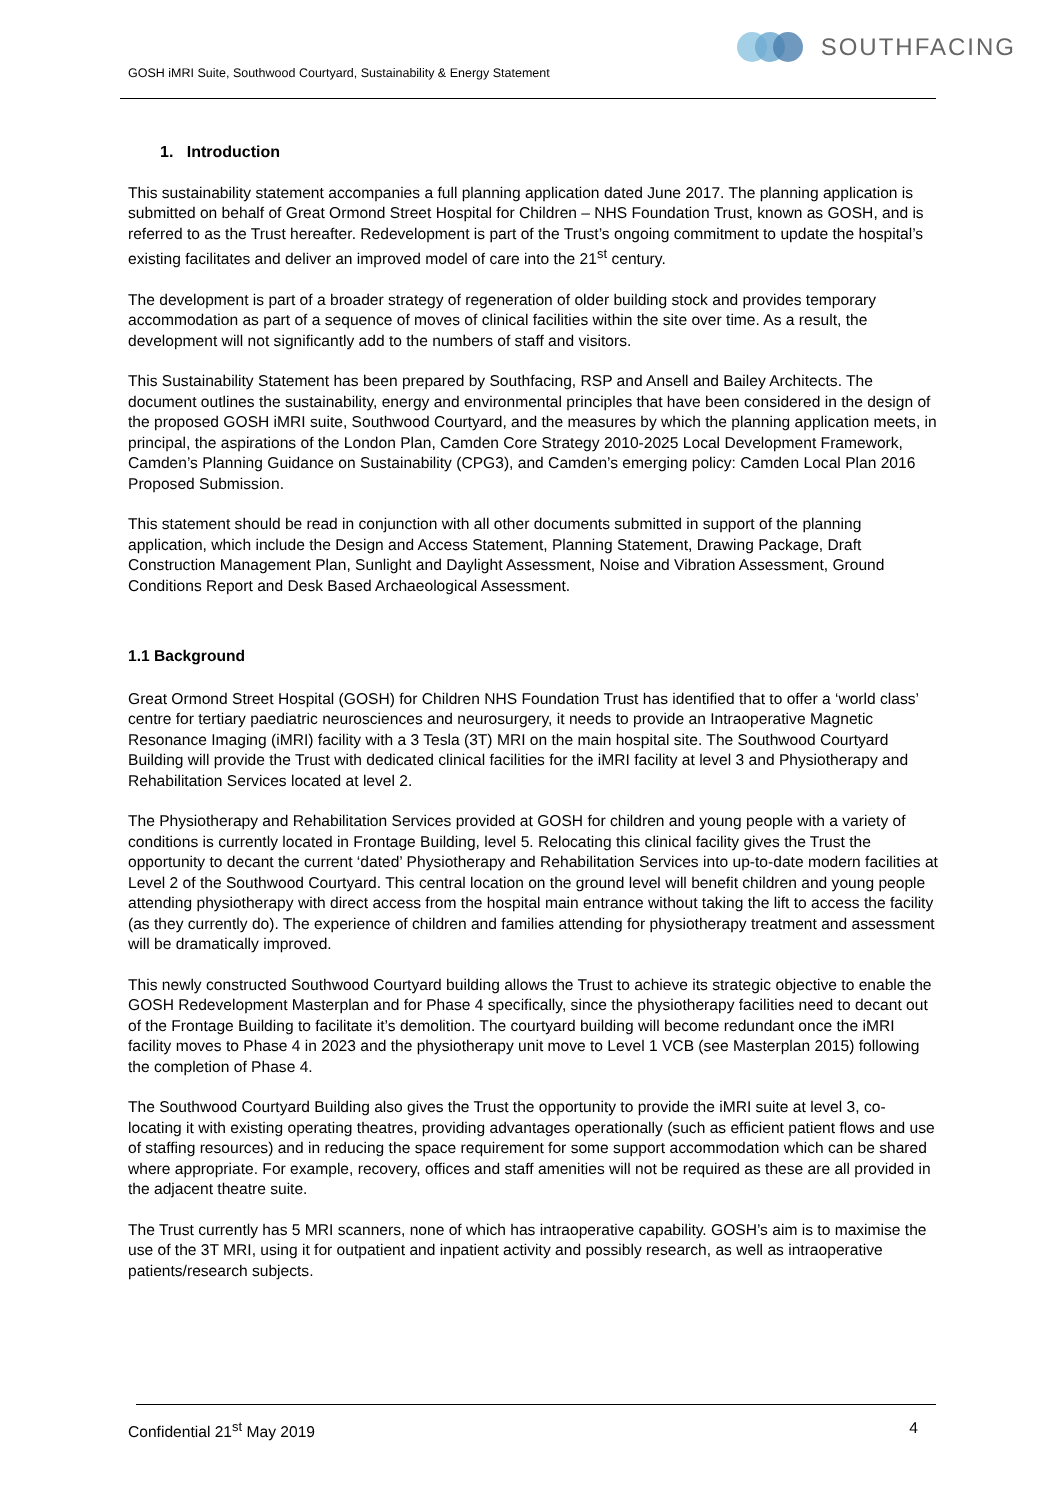GOSH iMRI Suite, Southwood Courtyard, Sustainability & Energy Statement
SOUTHFACING
1. Introduction
This sustainability statement accompanies a full planning application dated June 2017. The planning application is submitted on behalf of Great Ormond Street Hospital for Children – NHS Foundation Trust, known as GOSH, and is referred to as the Trust hereafter. Redevelopment is part of the Trust’s ongoing commitment to update the hospital’s existing facilitates and deliver an improved model of care into the 21<sup>st</sup> century.
The development is part of a broader strategy of regeneration of older building stock and provides temporary accommodation as part of a sequence of moves of clinical facilities within the site over time. As a result, the development will not significantly add to the numbers of staff and visitors.
This Sustainability Statement has been prepared by Southfacing, RSP and Ansell and Bailey Architects. The document outlines the sustainability, energy and environmental principles that have been considered in the design of the proposed GOSH iMRI suite, Southwood Courtyard, and the measures by which the planning application meets, in principal, the aspirations of the London Plan, Camden Core Strategy 2010-2025 Local Development Framework, Camden’s Planning Guidance on Sustainability (CPG3), and Camden’s emerging policy: Camden Local Plan 2016 Proposed Submission.
This statement should be read in conjunction with all other documents submitted in support of the planning application, which include the Design and Access Statement, Planning Statement, Drawing Package, Draft Construction Management Plan, Sunlight and Daylight Assessment, Noise and Vibration Assessment, Ground Conditions Report and Desk Based Archaeological Assessment.
1.1 Background
Great Ormond Street Hospital (GOSH) for Children NHS Foundation Trust has identified that to offer a ‘world class’ centre for tertiary paediatric neurosciences and neurosurgery, it needs to provide an Intraoperative Magnetic Resonance Imaging (iMRI) facility with a 3 Tesla (3T) MRI on the main hospital site. The Southwood Courtyard Building will provide the Trust with dedicated clinical facilities for the iMRI facility at level 3 and Physiotherapy and Rehabilitation Services located at level 2.
The Physiotherapy and Rehabilitation Services provided at GOSH for children and young people with a variety of conditions is currently located in Frontage Building, level 5. Relocating this clinical facility gives the Trust the opportunity to decant the current ‘dated’ Physiotherapy and Rehabilitation Services into up-to-date modern facilities at Level 2 of the Southwood Courtyard. This central location on the ground level will benefit children and young people attending physiotherapy with direct access from the hospital main entrance without taking the lift to access the facility (as they currently do). The experience of children and families attending for physiotherapy treatment and assessment will be dramatically improved.
This newly constructed Southwood Courtyard building allows the Trust to achieve its strategic objective to enable the GOSH Redevelopment Masterplan and for Phase 4 specifically, since the physiotherapy facilities need to decant out of the Frontage Building to facilitate it’s demolition. The courtyard building will become redundant once the iMRI facility moves to Phase 4 in 2023 and the physiotherapy unit move to Level 1 VCB (see Masterplan 2015) following the completion of Phase 4.
The Southwood Courtyard Building also gives the Trust the opportunity to provide the iMRI suite at level 3, co-locating it with existing operating theatres, providing advantages operationally (such as efficient patient flows and use of staffing resources) and in reducing the space requirement for some support accommodation which can be shared where appropriate. For example, recovery, offices and staff amenities will not be required as these are all provided in the adjacent theatre suite.
The Trust currently has 5 MRI scanners, none of which has intraoperative capability. GOSH’s aim is to maximise the use of the 3T MRI, using it for outpatient and inpatient activity and possibly research, as well as intraoperative patients/research subjects.
Confidential 21<sup>st</sup> May 2019 4